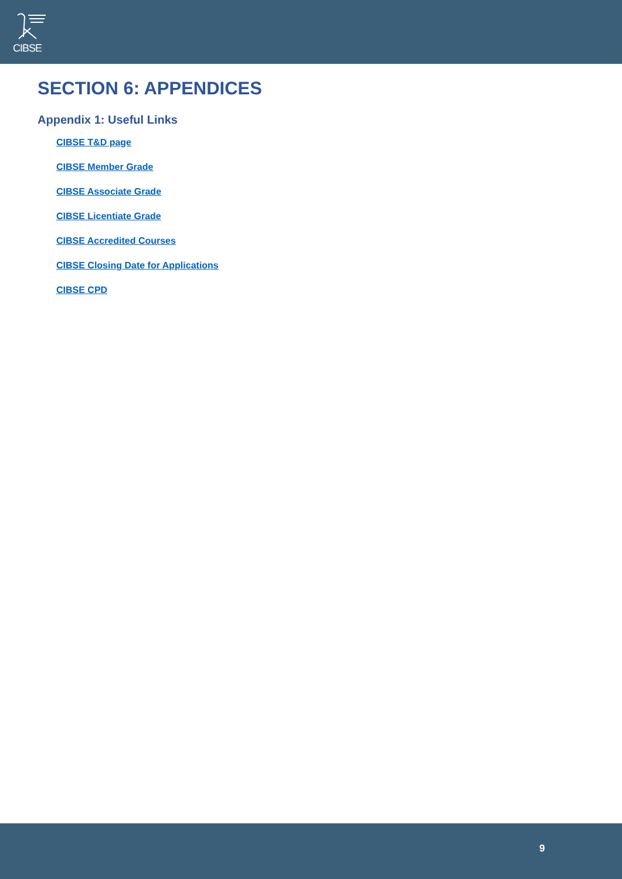CIBSE
SECTION 6: APPENDICES
Appendix 1: Useful Links
CIBSE T&D page
CIBSE Member Grade
CIBSE Associate Grade
CIBSE Licentiate Grade
CIBSE Accredited Courses
CIBSE Closing Date for Applications
CIBSE CPD
9